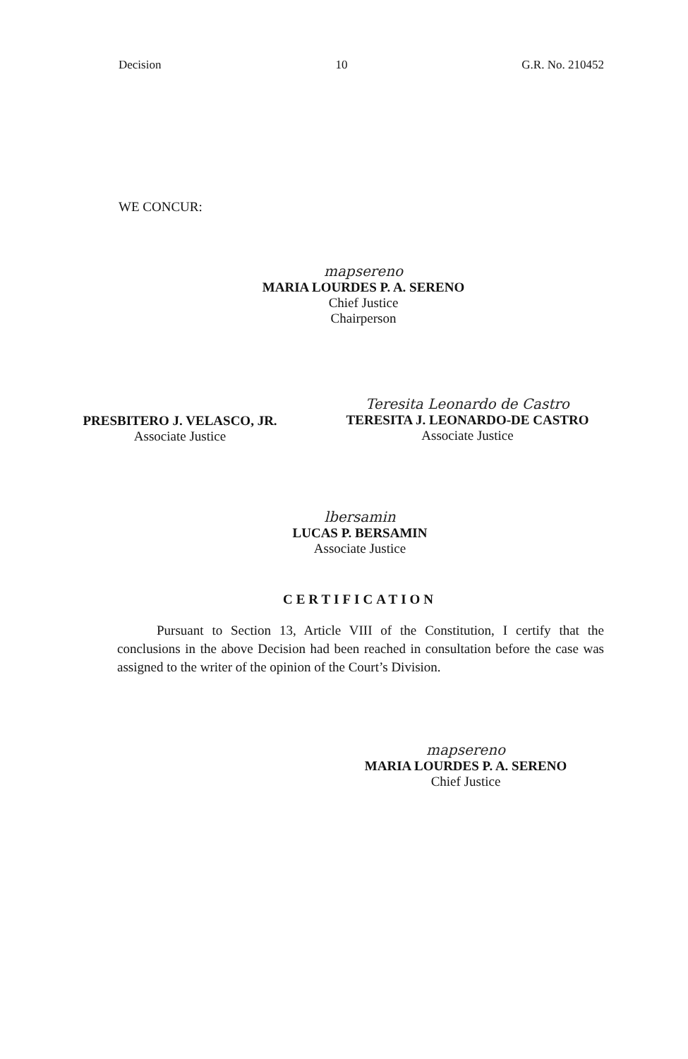Decision 10 G.R. No. 210452
WE CONCUR:
mapsereno
MARIA LOURDES P. A. SERENO
Chief Justice
Chairperson
PRESBITERO J. VELASCO, JR.
Associate Justice
Teresita Leonardo de Castro
TERESITA J. LEONARDO-DE CASTRO
Associate Justice
lbersamin
LUCAS P. BERSAMIN
Associate Justice
CERTIFICATION
Pursuant to Section 13, Article VIII of the Constitution, I certify that the conclusions in the above Decision had been reached in consultation before the case was assigned to the writer of the opinion of the Court’s Division.
mapsereno
MARIA LOURDES P. A. SERENO
Chief Justice